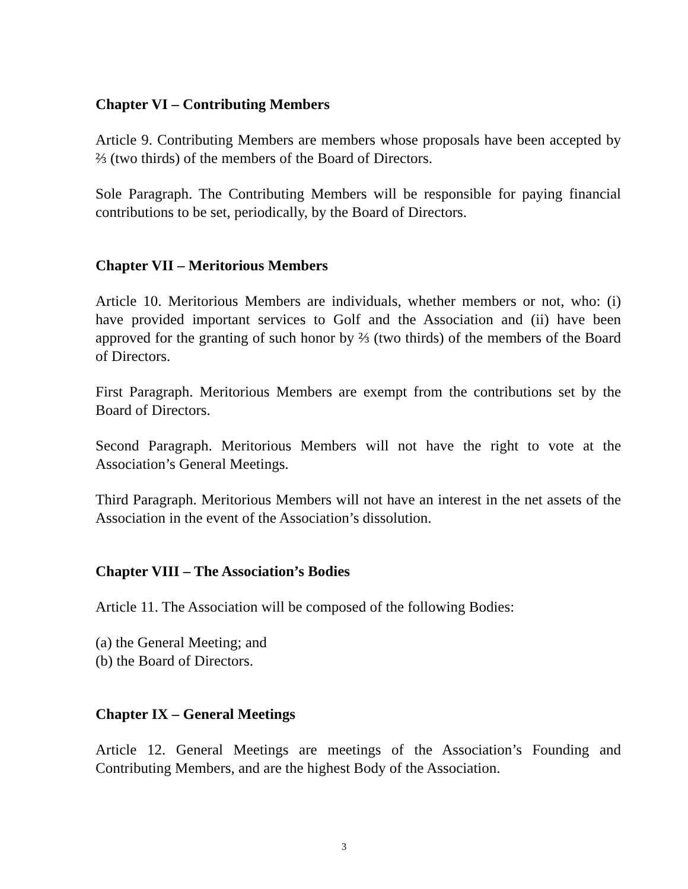Chapter VI – Contributing Members
Article 9. Contributing Members are members whose proposals have been accepted by ⅔ (two thirds) of the members of the Board of Directors.
Sole Paragraph. The Contributing Members will be responsible for paying financial contributions to be set, periodically, by the Board of Directors.
Chapter VII – Meritorious Members
Article 10. Meritorious Members are individuals, whether members or not, who: (i) have provided important services to Golf and the Association and (ii) have been approved for the granting of such honor by ⅔ (two thirds) of the members of the Board of Directors.
First Paragraph. Meritorious Members are exempt from the contributions set by the Board of Directors.
Second Paragraph. Meritorious Members will not have the right to vote at the Association’s General Meetings.
Third Paragraph. Meritorious Members will not have an interest in the net assets of the Association in the event of the Association’s dissolution.
Chapter VIII – The Association’s Bodies
Article 11. The Association will be composed of the following Bodies:
(a) the General Meeting; and
(b) the Board of Directors.
Chapter IX – General Meetings
Article 12. General Meetings are meetings of the Association’s Founding and Contributing Members, and are the highest Body of the Association.
3